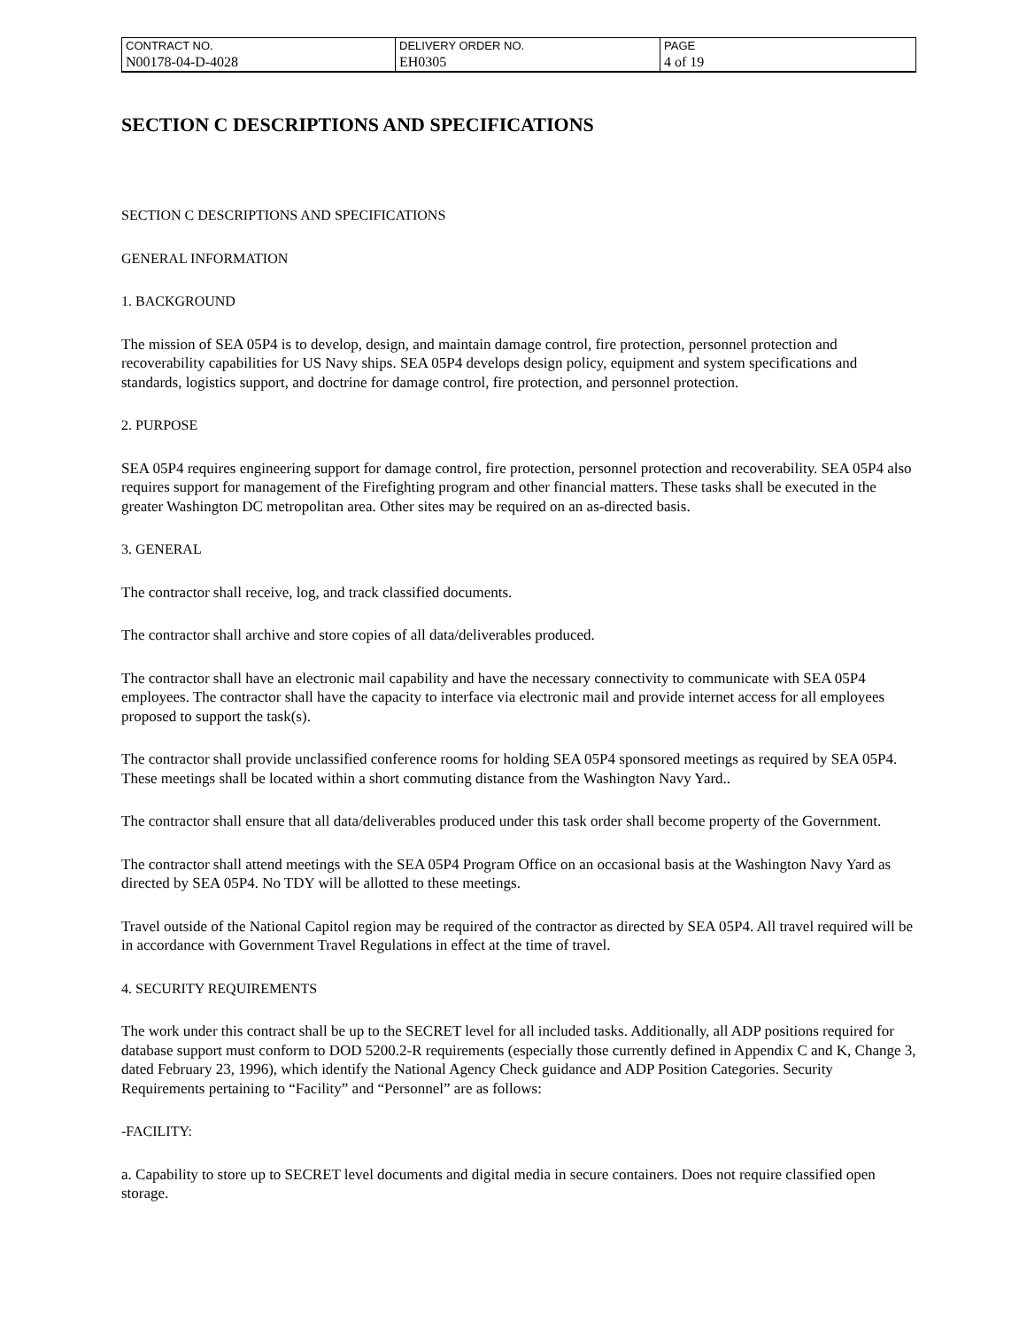| CONTRACT NO. | DELIVERY ORDER NO. | PAGE |
| N00178-04-D-4028 | EH0305 | 4 of 19 |
SECTION C DESCRIPTIONS AND SPECIFICATIONS
SECTION C DESCRIPTIONS AND SPECIFICATIONS
GENERAL INFORMATION
1. BACKGROUND
The mission of SEA 05P4 is to develop, design, and maintain damage control, fire protection, personnel protection and recoverability capabilities for US Navy ships. SEA 05P4 develops design policy, equipment and system specifications and standards, logistics support, and doctrine for damage control, fire protection, and personnel protection.
2. PURPOSE
SEA 05P4 requires engineering support for damage control, fire protection, personnel protection and recoverability. SEA 05P4 also requires support for management of the Firefighting program and other financial matters. These tasks shall be executed in the greater Washington DC metropolitan area. Other sites may be required on an as-directed basis.
3. GENERAL
The contractor shall receive, log, and track classified documents.
The contractor shall archive and store copies of all data/deliverables produced.
The contractor shall have an electronic mail capability and have the necessary connectivity to communicate with SEA 05P4 employees. The contractor shall have the capacity to interface via electronic mail and provide internet access for all employees proposed to support the task(s).
The contractor shall provide unclassified conference rooms for holding SEA 05P4 sponsored meetings as required by SEA 05P4. These meetings shall be located within a short commuting distance from the Washington Navy Yard..
The contractor shall ensure that all data/deliverables produced under this task order shall become property of the Government.
The contractor shall attend meetings with the SEA 05P4 Program Office on an occasional basis at the Washington Navy Yard as directed by SEA 05P4. No TDY will be allotted to these meetings.
Travel outside of the National Capitol region may be required of the contractor as directed by SEA 05P4. All travel required will be in accordance with Government Travel Regulations in effect at the time of travel.
4. SECURITY REQUIREMENTS
The work under this contract shall be up to the SECRET level for all included tasks. Additionally, all ADP positions required for database support must conform to DOD 5200.2-R requirements (especially those currently defined in Appendix C and K, Change 3, dated February 23, 1996), which identify the National Agency Check guidance and ADP Position Categories. Security Requirements pertaining to “Facility” and “Personnel” are as follows:
-FACILITY:
a. Capability to store up to SECRET level documents and digital media in secure containers. Does not require classified open storage.